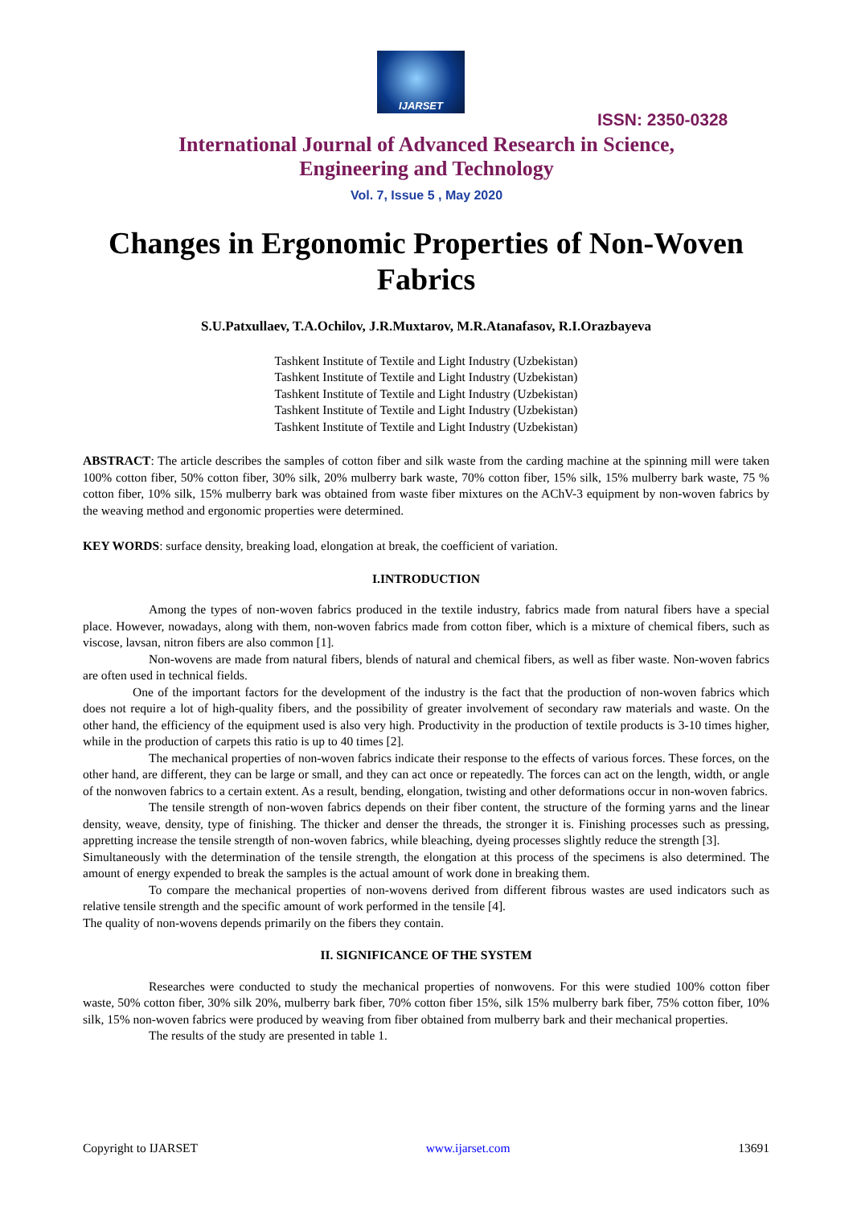IJARSET
ISSN: 2350-0328
International Journal of Advanced Research in Science,
Engineering and Technology
Vol. 7, Issue 5 , May 2020
Changes in Ergonomic Properties of Non-Woven Fabrics
S.U.Patxullaev, T.A.Ochilov, J.R.Muxtarov, M.R.Atanafasov, R.I.Orazbayeva
Tashkent Institute of Textile and Light Industry (Uzbekistan)
Tashkent Institute of Textile and Light Industry (Uzbekistan)
Tashkent Institute of Textile and Light Industry (Uzbekistan)
Tashkent Institute of Textile and Light Industry (Uzbekistan)
Tashkent Institute of Textile and Light Industry (Uzbekistan)
ABSTRACT: The article describes the samples of cotton fiber and silk waste from the carding machine at the spinning mill were taken 100% cotton fiber, 50% cotton fiber, 30% silk, 20% mulberry bark waste, 70% cotton fiber, 15% silk, 15% mulberry bark waste, 75 % cotton fiber, 10% silk, 15% mulberry bark was obtained from waste fiber mixtures on the AChV-3 equipment by non-woven fabrics by the weaving method and ergonomic properties were determined.
KEY WORDS: surface density, breaking load, elongation at break, the coefficient of variation.
I.INTRODUCTION
Among the types of non-woven fabrics produced in the textile industry, fabrics made from natural fibers have a special place. However, nowadays, along with them, non-woven fabrics made from cotton fiber, which is a mixture of chemical fibers, such as viscose, lavsan, nitron fibers are also common [1].
Non-wovens are made from natural fibers, blends of natural and chemical fibers, as well as fiber waste. Non-woven fabrics are often used in technical fields.
One of the important factors for the development of the industry is the fact that the production of non-woven fabrics which does not require a lot of high-quality fibers, and the possibility of greater involvement of secondary raw materials and waste. On the other hand, the efficiency of the equipment used is also very high. Productivity in the production of textile products is 3-10 times higher, while in the production of carpets this ratio is up to 40 times [2].
The mechanical properties of non-woven fabrics indicate their response to the effects of various forces. These forces, on the other hand, are different, they can be large or small, and they can act once or repeatedly. The forces can act on the length, width, or angle of the nonwoven fabrics to a certain extent. As a result, bending, elongation, twisting and other deformations occur in non-woven fabrics.
The tensile strength of non-woven fabrics depends on their fiber content, the structure of the forming yarns and the linear density, weave, density, type of finishing. The thicker and denser the threads, the stronger it is. Finishing processes such as pressing, appretting increase the tensile strength of non-woven fabrics, while bleaching, dyeing processes slightly reduce the strength [3].
Simultaneously with the determination of the tensile strength, the elongation at this process of the specimens is also determined. The amount of energy expended to break the samples is the actual amount of work done in breaking them.
To compare the mechanical properties of non-wovens derived from different fibrous wastes are used indicators such as relative tensile strength and the specific amount of work performed in the tensile [4].
The quality of non-wovens depends primarily on the fibers they contain.
II. SIGNIFICANCE OF THE SYSTEM
Researches were conducted to study the mechanical properties of nonwovens. For this were studied 100% cotton fiber waste, 50% cotton fiber, 30% silk 20%, mulberry bark fiber, 70% cotton fiber 15%, silk 15% mulberry bark fiber, 75% cotton fiber, 10% silk, 15% non-woven fabrics were produced by weaving from fiber obtained from mulberry bark and their mechanical properties.
The results of the study are presented in table 1.
Copyright to IJARSET www.ijarset.com 13691